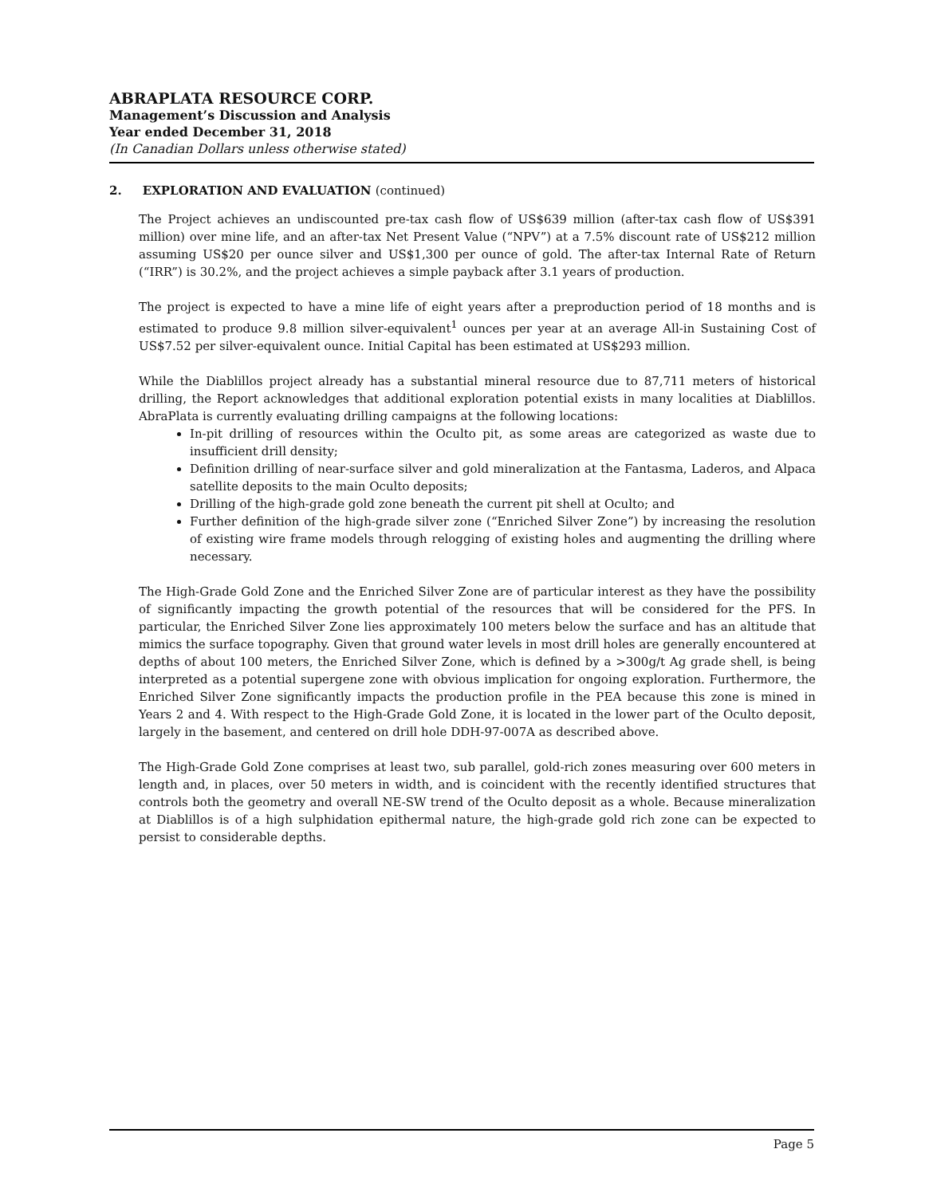ABRAPLATA RESOURCE CORP.
Management’s Discussion and Analysis
Year ended December 31, 2018
(In Canadian Dollars unless otherwise stated)
2. EXPLORATION AND EVALUATION (continued)
The Project achieves an undiscounted pre-tax cash flow of US$639 million (after-tax cash flow of US$391 million) over mine life, and an after-tax Net Present Value (“NPV”) at a 7.5% discount rate of US$212 million assuming US$20 per ounce silver and US$1,300 per ounce of gold. The after-tax Internal Rate of Return (“IRR”) is 30.2%, and the project achieves a simple payback after 3.1 years of production.
The project is expected to have a mine life of eight years after a preproduction period of 18 months and is estimated to produce 9.8 million silver-equivalent<sup>1</sup> ounces per year at an average All-in Sustaining Cost of US$7.52 per silver-equivalent ounce. Initial Capital has been estimated at US$293 million.
While the Diablillos project already has a substantial mineral resource due to 87,711 meters of historical drilling, the Report acknowledges that additional exploration potential exists in many localities at Diablillos. AbraPlata is currently evaluating drilling campaigns at the following locations:
In-pit drilling of resources within the Oculto pit, as some areas are categorized as waste due to insufficient drill density;
Definition drilling of near-surface silver and gold mineralization at the Fantasma, Laderos, and Alpaca satellite deposits to the main Oculto deposits;
Drilling of the high-grade gold zone beneath the current pit shell at Oculto; and
Further definition of the high-grade silver zone (“Enriched Silver Zone”) by increasing the resolution of existing wire frame models through relogging of existing holes and augmenting the drilling where necessary.
The High-Grade Gold Zone and the Enriched Silver Zone are of particular interest as they have the possibility of significantly impacting the growth potential of the resources that will be considered for the PFS. In particular, the Enriched Silver Zone lies approximately 100 meters below the surface and has an altitude that mimics the surface topography. Given that ground water levels in most drill holes are generally encountered at depths of about 100 meters, the Enriched Silver Zone, which is defined by a >300g/t Ag grade shell, is being interpreted as a potential supergene zone with obvious implication for ongoing exploration. Furthermore, the Enriched Silver Zone significantly impacts the production profile in the PEA because this zone is mined in Years 2 and 4. With respect to the High-Grade Gold Zone, it is located in the lower part of the Oculto deposit, largely in the basement, and centered on drill hole DDH-97-007A as described above.
The High-Grade Gold Zone comprises at least two, sub parallel, gold-rich zones measuring over 600 meters in length and, in places, over 50 meters in width, and is coincident with the recently identified structures that controls both the geometry and overall NE-SW trend of the Oculto deposit as a whole. Because mineralization at Diablillos is of a high sulphidation epithermal nature, the high-grade gold rich zone can be expected to persist to considerable depths.
Page 5